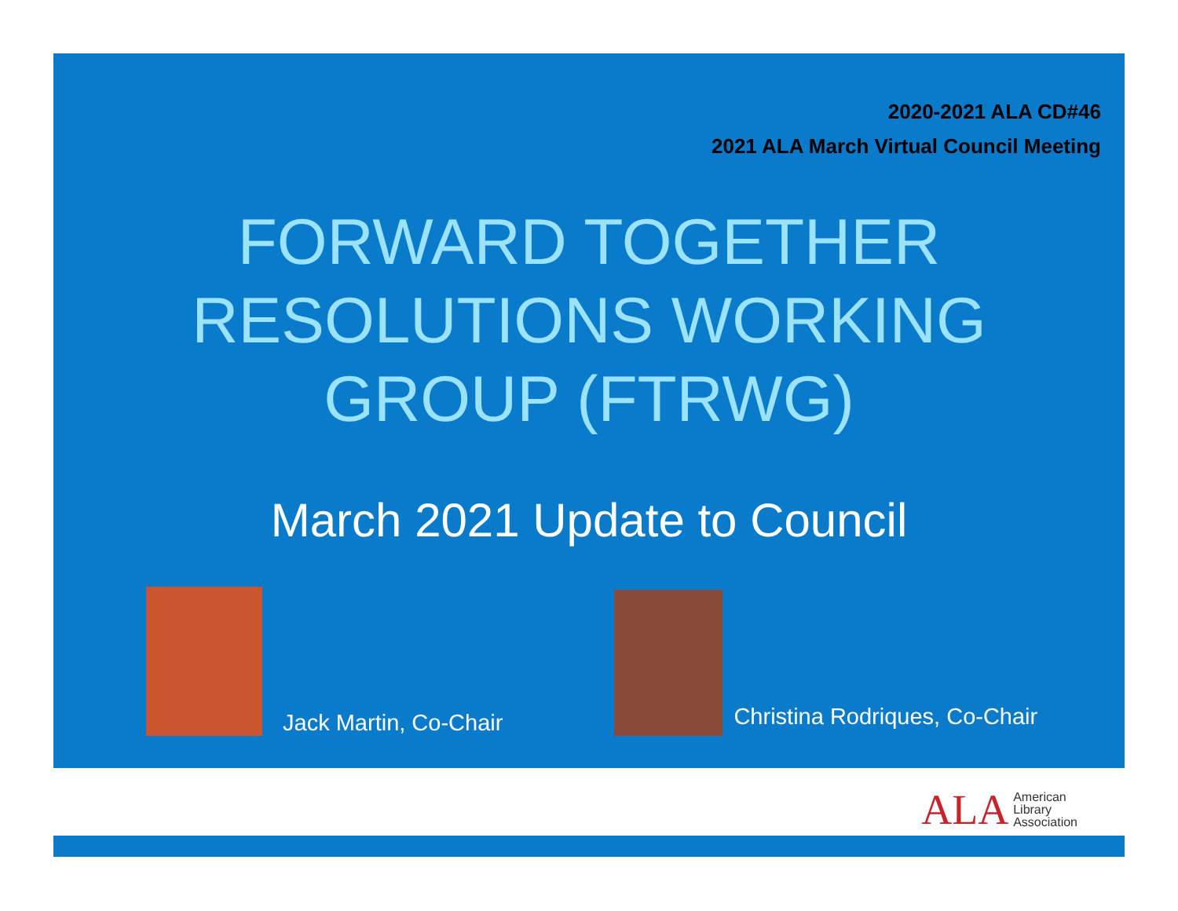2020-2021 ALA CD#46
2021 ALA March Virtual Council Meeting
FORWARD TOGETHER
RESOLUTIONS WORKING
GROUP (FTRWG)
March 2021 Update to Council
Jack Martin, Co-Chair Christina Rodriques, Co-Chair
ALA American
Library
Association